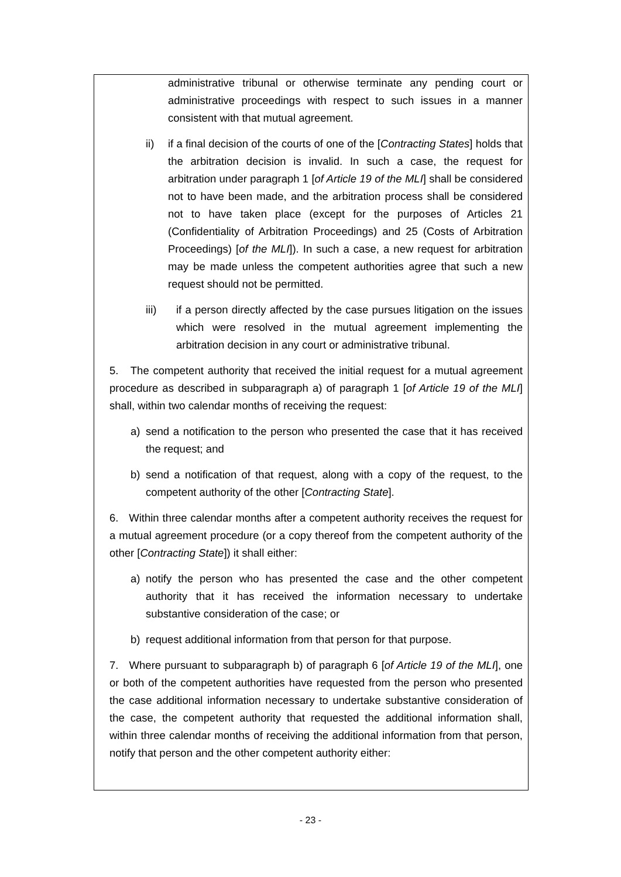administrative tribunal or otherwise terminate any pending court or administrative proceedings with respect to such issues in a manner consistent with that mutual agreement.
ii) if a final decision of the courts of one of the [Contracting States] holds that the arbitration decision is invalid. In such a case, the request for arbitration under paragraph 1 [of Article 19 of the MLI] shall be considered not to have been made, and the arbitration process shall be considered not to have taken place (except for the purposes of Articles 21 (Confidentiality of Arbitration Proceedings) and 25 (Costs of Arbitration Proceedings) [of the MLI]). In such a case, a new request for arbitration may be made unless the competent authorities agree that such a new request should not be permitted.
iii) if a person directly affected by the case pursues litigation on the issues which were resolved in the mutual agreement implementing the arbitration decision in any court or administrative tribunal.
5. The competent authority that received the initial request for a mutual agreement procedure as described in subparagraph a) of paragraph 1 [of Article 19 of the MLI] shall, within two calendar months of receiving the request:
a) send a notification to the person who presented the case that it has received the request; and
b) send a notification of that request, along with a copy of the request, to the competent authority of the other [Contracting State].
6. Within three calendar months after a competent authority receives the request for a mutual agreement procedure (or a copy thereof from the competent authority of the other [Contracting State]) it shall either:
a) notify the person who has presented the case and the other competent authority that it has received the information necessary to undertake substantive consideration of the case; or
b) request additional information from that person for that purpose.
7. Where pursuant to subparagraph b) of paragraph 6 [of Article 19 of the MLI], one or both of the competent authorities have requested from the person who presented the case additional information necessary to undertake substantive consideration of the case, the competent authority that requested the additional information shall, within three calendar months of receiving the additional information from that person, notify that person and the other competent authority either:
- 23 -